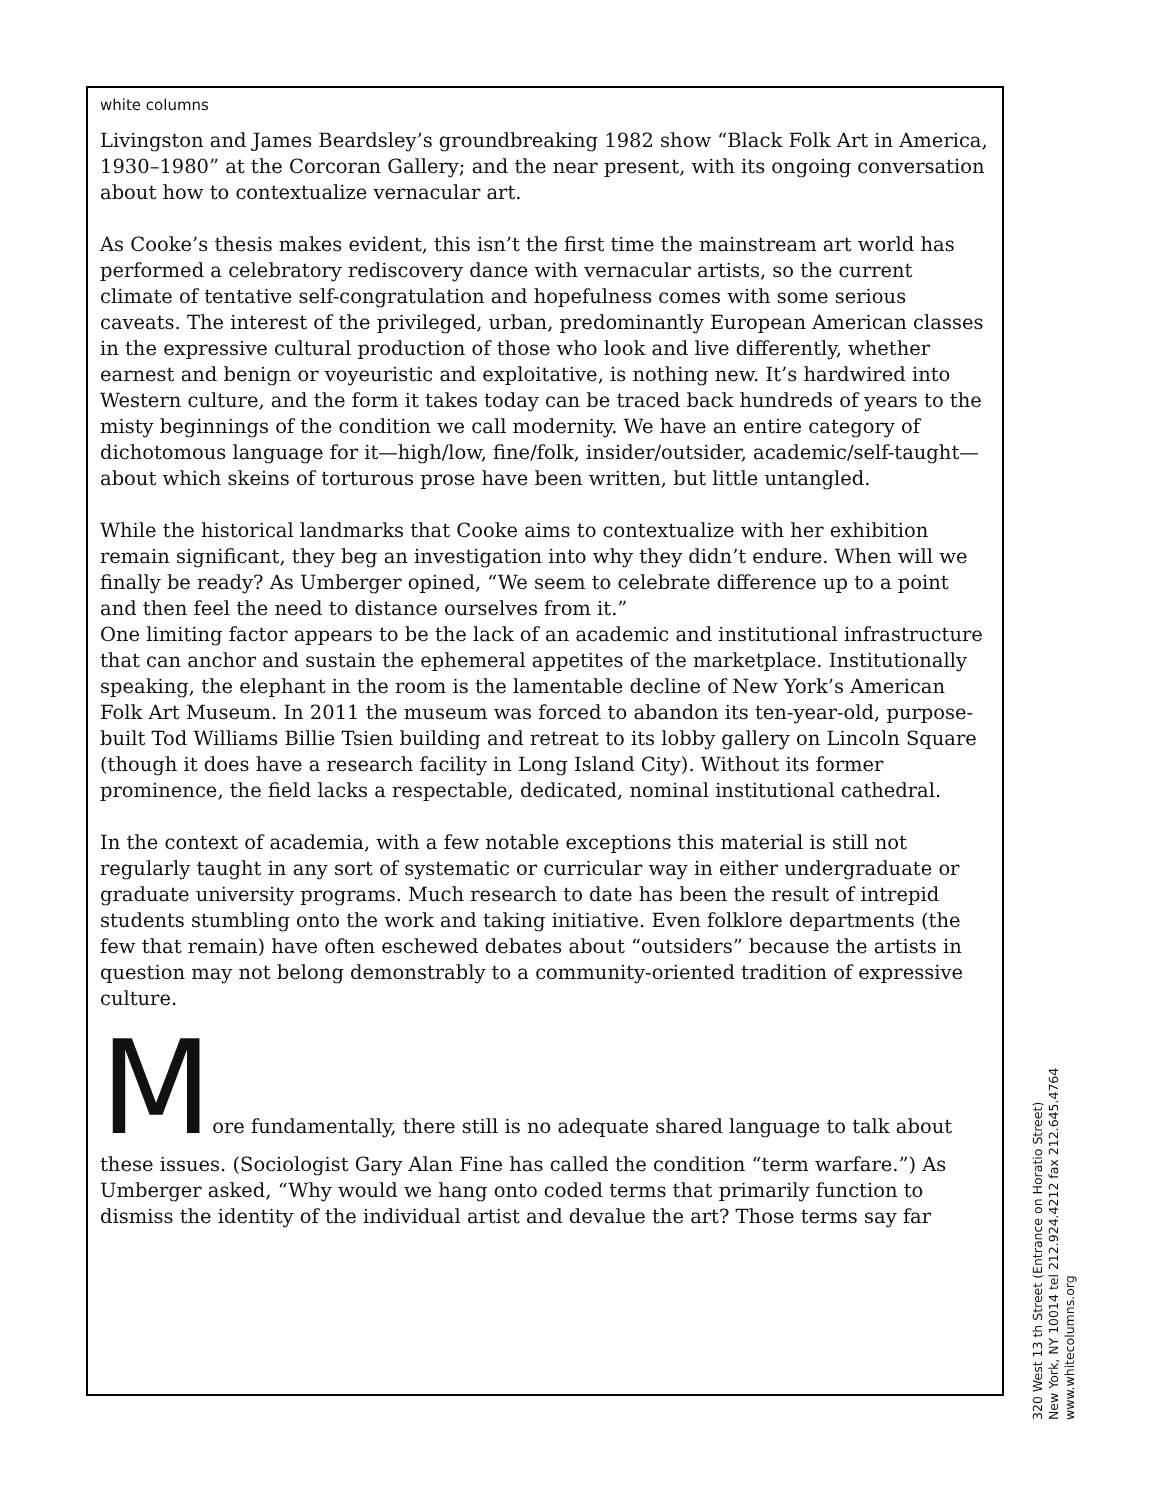white columns
Livingston and James Beardsley’s groundbreaking 1982 show “Black Folk Art in America, 1930–1980” at the Corcoran Gallery; and the near present, with its ongoing conversation about how to contextualize vernacular art.
As Cooke’s thesis makes evident, this isn’t the first time the mainstream art world has performed a celebratory rediscovery dance with vernacular artists, so the current climate of tentative self-congratulation and hopefulness comes with some serious caveats. The interest of the privileged, urban, predominantly European American classes in the expressive cultural production of those who look and live differently, whether earnest and benign or voyeuristic and exploitative, is nothing new. It’s hardwired into Western culture, and the form it takes today can be traced back hundreds of years to the misty beginnings of the condition we call modernity. We have an entire category of dichotomous language for it—high/low, fine/folk, insider/outsider, academic/self-taught—about which skeins of torturous prose have been written, but little untangled.
While the historical landmarks that Cooke aims to contextualize with her exhibition remain significant, they beg an investigation into why they didn’t endure. When will we finally be ready? As Umberger opined, “We seem to celebrate difference up to a point and then feel the need to distance ourselves from it.”
One limiting factor appears to be the lack of an academic and institutional infrastructure that can anchor and sustain the ephemeral appetites of the marketplace. Institutionally speaking, the elephant in the room is the lamentable decline of New York’s American Folk Art Museum. In 2011 the museum was forced to abandon its ten-year-old, purpose-built Tod Williams Billie Tsien building and retreat to its lobby gallery on Lincoln Square (though it does have a research facility in Long Island City). Without its former prominence, the field lacks a respectable, dedicated, nominal institutional cathedral.
In the context of academia, with a few notable exceptions this material is still not regularly taught in any sort of systematic or curricular way in either undergraduate or graduate university programs. Much research to date has been the result of intrepid students stumbling onto the work and taking initiative. Even folklore departments (the few that remain) have often eschewed debates about “outsiders” because the artists in question may not belong demonstrably to a community-oriented tradition of expressive culture.
More fundamentally, there still is no adequate shared language to talk about
these issues. (Sociologist Gary Alan Fine has called the condition “term warfare.”) As Umberger asked, “Why would we hang onto coded terms that primarily function to dismiss the identity of the individual artist and devalue the art? Those terms say far
320 West 13 th Street (Entrance on Horatio Street)
New York, NY 10014 tel 212.924.4212 fax 212.645.4764
www.whitecolumns.org